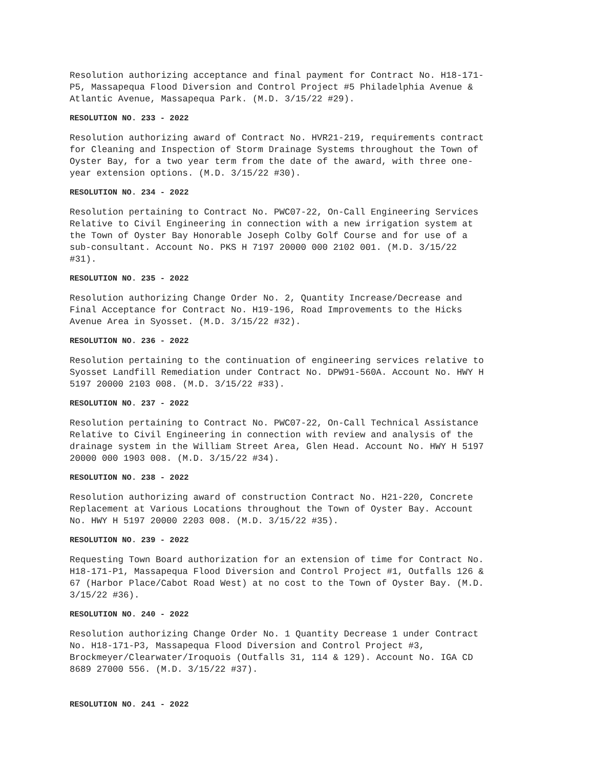Resolution authorizing acceptance and final payment for Contract No. H18-171- P5, Massapequa Flood Diversion and Control Project #5 Philadelphia Avenue & Atlantic Avenue, Massapequa Park. (M.D. 3/15/22 #29).
RESOLUTION NO. 233 - 2022
Resolution authorizing award of Contract No. HVR21-219, requirements contract for Cleaning and Inspection of Storm Drainage Systems throughout the Town of Oyster Bay, for a two year term from the date of the award, with three one- year extension options. (M.D. 3/15/22 #30).
RESOLUTION NO. 234 - 2022
Resolution pertaining to Contract No. PWC07-22, On-Call Engineering Services Relative to Civil Engineering in connection with a new irrigation system at the Town of Oyster Bay Honorable Joseph Colby Golf Course and for use of a sub-consultant. Account No. PKS H 7197 20000 000 2102 001. (M.D. 3/15/22 #31).
RESOLUTION NO. 235 - 2022
Resolution authorizing Change Order No. 2, Quantity Increase/Decrease and Final Acceptance for Contract No. H19-196, Road Improvements to the Hicks Avenue Area in Syosset. (M.D. 3/15/22 #32).
RESOLUTION NO. 236 - 2022
Resolution pertaining to the continuation of engineering services relative to Syosset Landfill Remediation under Contract No. DPW91-560A. Account No. HWY H 5197 20000 2103 008. (M.D. 3/15/22 #33).
RESOLUTION NO. 237 - 2022
Resolution pertaining to Contract No. PWC07-22, On-Call Technical Assistance Relative to Civil Engineering in connection with review and analysis of the drainage system in the William Street Area, Glen Head. Account No. HWY H 5197 20000 000 1903 008. (M.D. 3/15/22 #34).
RESOLUTION NO. 238 - 2022
Resolution authorizing award of construction Contract No. H21-220, Concrete Replacement at Various Locations throughout the Town of Oyster Bay. Account No. HWY H 5197 20000 2203 008. (M.D. 3/15/22 #35).
RESOLUTION NO. 239 - 2022
Requesting Town Board authorization for an extension of time for Contract No. H18-171-P1, Massapequa Flood Diversion and Control Project #1, Outfalls 126 & 67 (Harbor Place/Cabot Road West) at no cost to the Town of Oyster Bay. (M.D. 3/15/22 #36).
RESOLUTION NO. 240 - 2022
Resolution authorizing Change Order No. 1 Quantity Decrease 1 under Contract No. H18-171-P3, Massapequa Flood Diversion and Control Project #3, Brockmeyer/Clearwater/Iroquois (Outfalls 31, 114 & 129). Account No. IGA CD 8689 27000 556. (M.D. 3/15/22 #37).
RESOLUTION NO. 241 - 2022